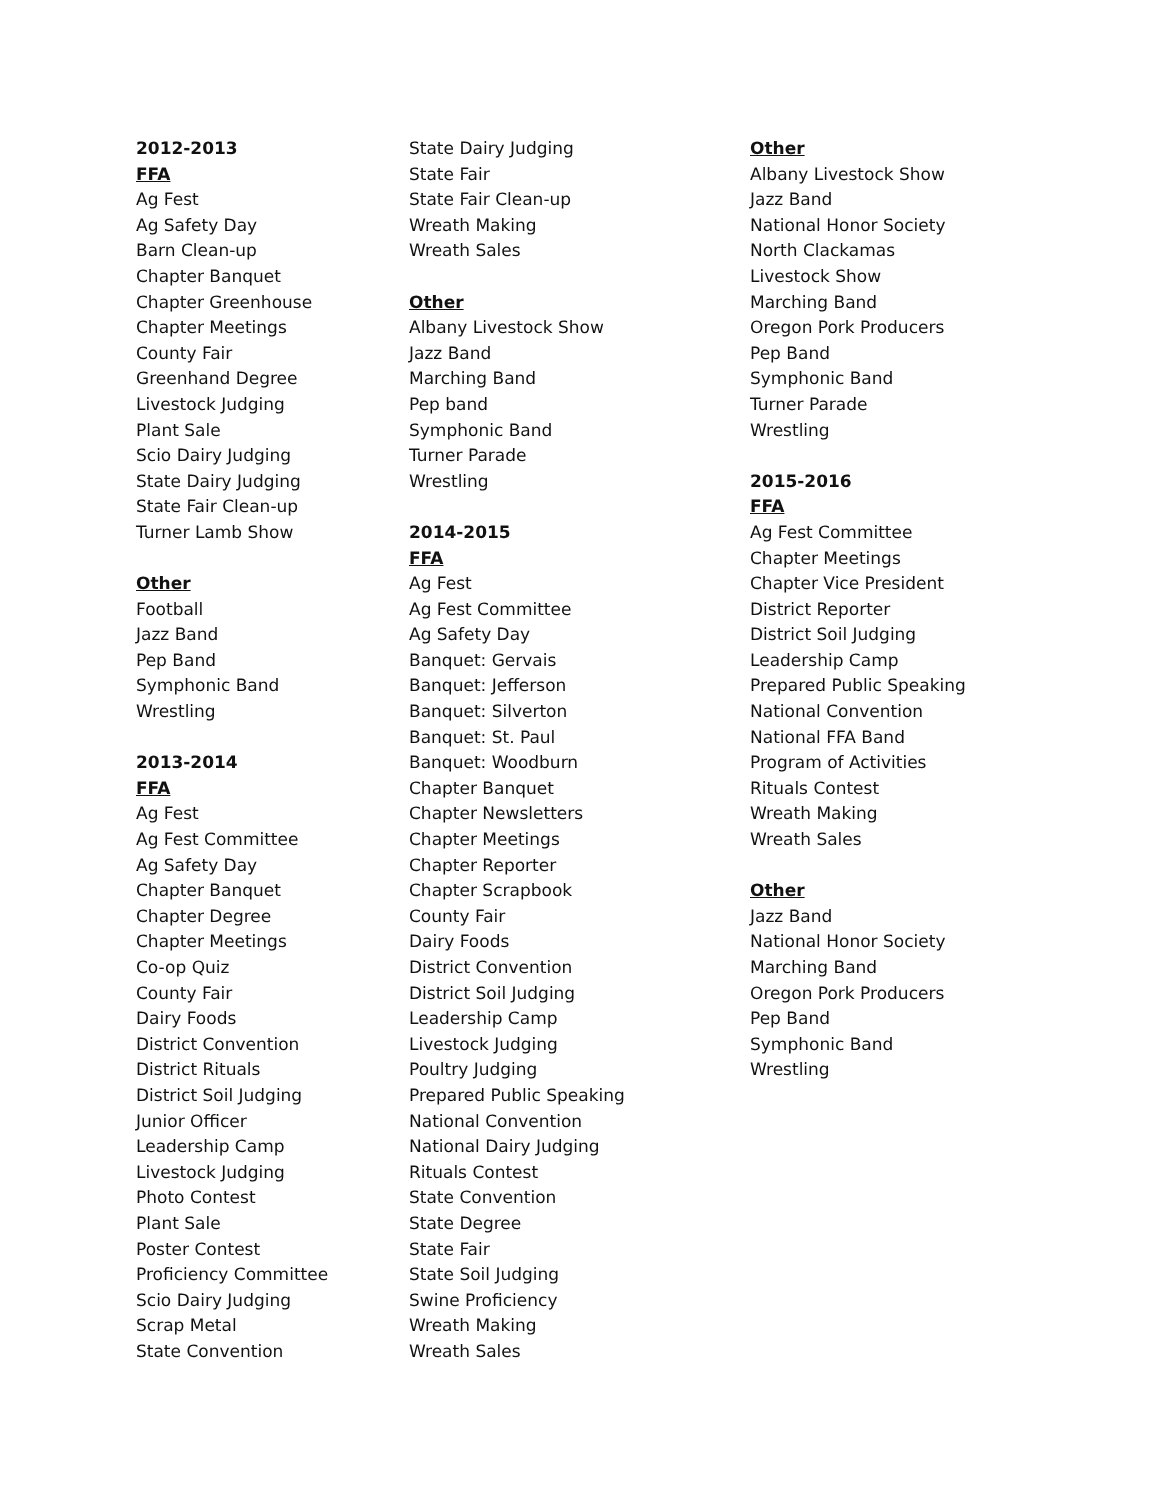2012-2013
FFA
Ag Fest
Ag Safety Day
Barn Clean-up
Chapter Banquet
Chapter Greenhouse
Chapter Meetings
County Fair
Greenhand Degree
Livestock Judging
Plant Sale
Scio Dairy Judging
State Dairy Judging
State Fair Clean-up
Turner Lamb Show
Other
Football
Jazz Band
Pep Band
Symphonic Band
Wrestling
2013-2014
FFA
Ag Fest
Ag Fest Committee
Ag Safety Day
Chapter Banquet
Chapter Degree
Chapter Meetings
Co-op Quiz
County Fair
Dairy Foods
District Convention
District Rituals
District Soil Judging
Junior Officer
Leadership Camp
Livestock Judging
Photo Contest
Plant Sale
Poster Contest
Proficiency Committee
Scio Dairy Judging
Scrap Metal
State Convention
State Dairy Judging
State Fair
State Fair Clean-up
Wreath Making
Wreath Sales
Other
Albany Livestock Show
Jazz Band
Marching Band
Pep band
Symphonic Band
Turner Parade
Wrestling
2014-2015
FFA
Ag Fest
Ag Fest Committee
Ag Safety Day
Banquet: Gervais
Banquet: Jefferson
Banquet: Silverton
Banquet: St. Paul
Banquet: Woodburn
Chapter Banquet
Chapter Newsletters
Chapter Meetings
Chapter Reporter
Chapter Scrapbook
County Fair
Dairy Foods
District Convention
District Soil Judging
Leadership Camp
Livestock Judging
Poultry Judging
Prepared Public Speaking
National Convention
National Dairy Judging
Rituals Contest
State Convention
State Degree
State Fair
State Soil Judging
Swine Proficiency
Wreath Making
Wreath Sales
Other
Albany Livestock Show
Jazz Band
National Honor Society
North Clackamas
Livestock Show
Marching Band
Oregon Pork Producers
Pep Band
Symphonic Band
Turner Parade
Wrestling
2015-2016
FFA
Ag Fest Committee
Chapter Meetings
Chapter Vice President
District Reporter
District Soil Judging
Leadership Camp
Prepared Public Speaking
National Convention
National FFA Band
Program of Activities
Rituals Contest
Wreath Making
Wreath Sales
Other
Jazz Band
National Honor Society
Marching Band
Oregon Pork Producers
Pep Band
Symphonic Band
Wrestling